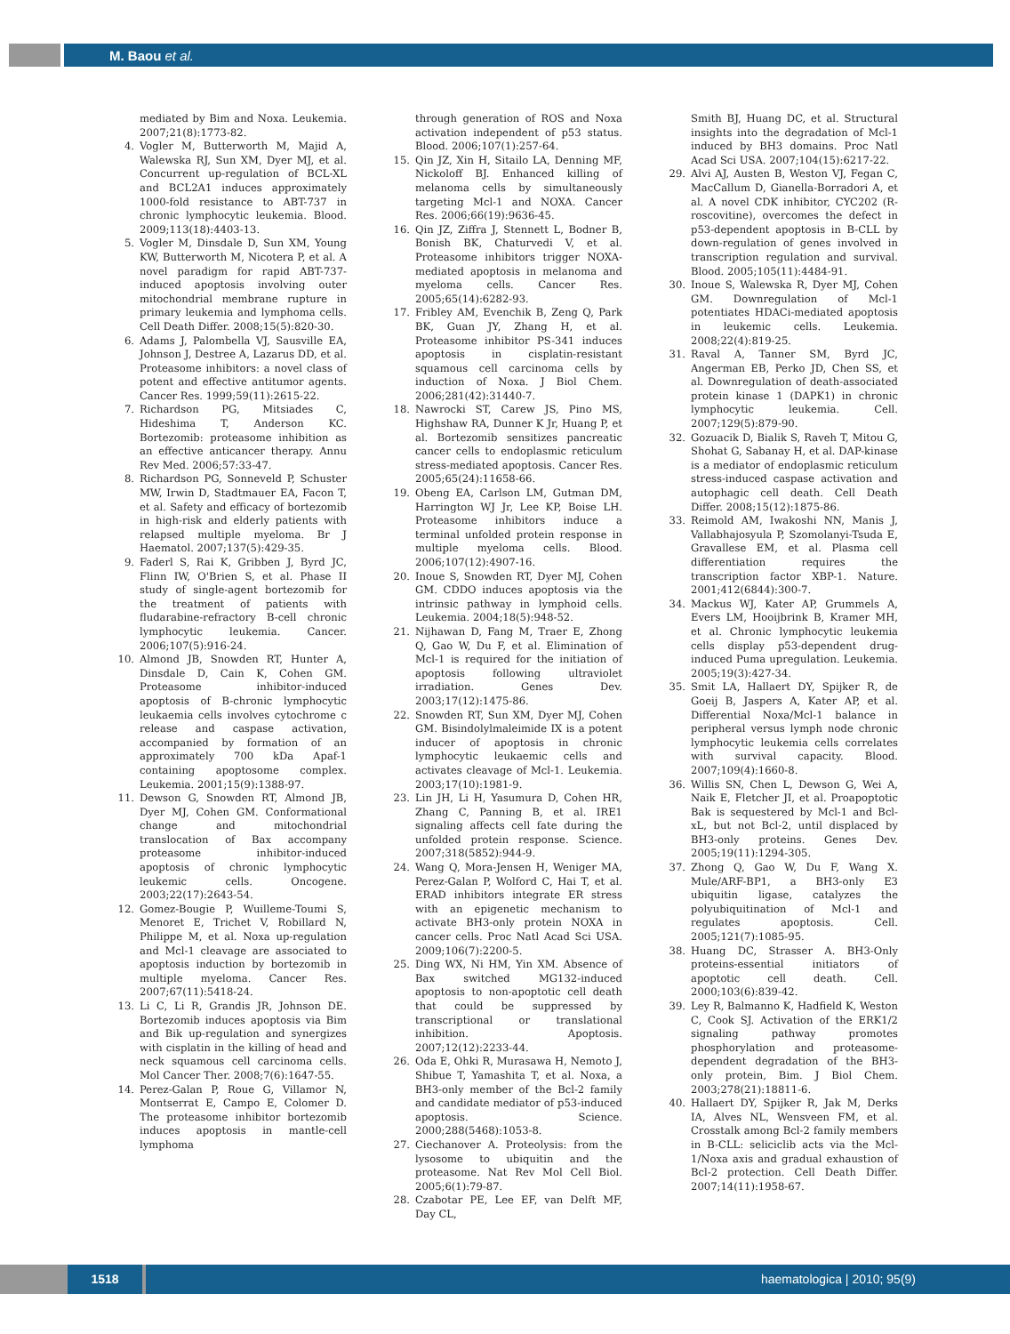M. Baou et al.
mediated by Bim and Noxa. Leukemia. 2007;21(8):1773-82.
4. Vogler M, Butterworth M, Majid A, Walewska RJ, Sun XM, Dyer MJ, et al. Concurrent up-regulation of BCL-XL and BCL2A1 induces approximately 1000-fold resistance to ABT-737 in chronic lymphocytic leukemia. Blood. 2009;113(18):4403-13.
5. Vogler M, Dinsdale D, Sun XM, Young KW, Butterworth M, Nicotera P, et al. A novel paradigm for rapid ABT-737-induced apoptosis involving outer mitochondrial membrane rupture in primary leukemia and lymphoma cells. Cell Death Differ. 2008;15(5):820-30.
6. Adams J, Palombella VJ, Sausville EA, Johnson J, Destree A, Lazarus DD, et al. Proteasome inhibitors: a novel class of potent and effective antitumor agents. Cancer Res. 1999;59(11):2615-22.
7. Richardson PG, Mitsiades C, Hideshima T, Anderson KC. Bortezomib: proteasome inhibition as an effective anticancer therapy. Annu Rev Med. 2006;57:33-47.
8. Richardson PG, Sonneveld P, Schuster MW, Irwin D, Stadtmauer EA, Facon T, et al. Safety and efficacy of bortezomib in high-risk and elderly patients with relapsed multiple myeloma. Br J Haematol. 2007;137(5):429-35.
9. Faderl S, Rai K, Gribben J, Byrd JC, Flinn IW, O'Brien S, et al. Phase II study of single-agent bortezomib for the treatment of patients with fludarabine-refractory B-cell chronic lymphocytic leukemia. Cancer. 2006;107(5):916-24.
10. Almond JB, Snowden RT, Hunter A, Dinsdale D, Cain K, Cohen GM. Proteasome inhibitor-induced apoptosis of B-chronic lymphocytic leukaemia cells involves cytochrome c release and caspase activation, accompanied by formation of an approximately 700 kDa Apaf-1 containing apoptosome complex. Leukemia. 2001;15(9):1388-97.
11. Dewson G, Snowden RT, Almond JB, Dyer MJ, Cohen GM. Conformational change and mitochondrial translocation of Bax accompany proteasome inhibitor-induced apoptosis of chronic lymphocytic leukemic cells. Oncogene. 2003;22(17):2643-54.
12. Gomez-Bougie P, Wuilleme-Toumi S, Menoret E, Trichet V, Robillard N, Philippe M, et al. Noxa up-regulation and Mcl-1 cleavage are associated to apoptosis induction by bortezomib in multiple myeloma. Cancer Res. 2007;67(11):5418-24.
13. Li C, Li R, Grandis JR, Johnson DE. Bortezomib induces apoptosis via Bim and Bik up-regulation and synergizes with cisplatin in the killing of head and neck squamous cell carcinoma cells. Mol Cancer Ther. 2008;7(6):1647-55.
14. Perez-Galan P, Roue G, Villamor N, Montserrat E, Campo E, Colomer D. The proteasome inhibitor bortezomib induces apoptosis in mantle-cell lymphoma
through generation of ROS and Noxa activation independent of p53 status. Blood. 2006;107(1):257-64.
15. Qin JZ, Xin H, Sitailo LA, Denning MF, Nickoloff BJ. Enhanced killing of melanoma cells by simultaneously targeting Mcl-1 and NOXA. Cancer Res. 2006;66(19):9636-45.
16. Qin JZ, Ziffra J, Stennett L, Bodner B, Bonish BK, Chaturvedi V, et al. Proteasome inhibitors trigger NOXA-mediated apoptosis in melanoma and myeloma cells. Cancer Res. 2005;65(14):6282-93.
17. Fribley AM, Evenchik B, Zeng Q, Park BK, Guan JY, Zhang H, et al. Proteasome inhibitor PS-341 induces apoptosis in cisplatin-resistant squamous cell carcinoma cells by induction of Noxa. J Biol Chem. 2006;281(42):31440-7.
18. Nawrocki ST, Carew JS, Pino MS, Highshaw RA, Dunner K Jr, Huang P, et al. Bortezomib sensitizes pancreatic cancer cells to endoplasmic reticulum stress-mediated apoptosis. Cancer Res. 2005;65(24):11658-66.
19. Obeng EA, Carlson LM, Gutman DM, Harrington WJ Jr, Lee KP, Boise LH. Proteasome inhibitors induce a terminal unfolded protein response in multiple myeloma cells. Blood. 2006;107(12):4907-16.
20. Inoue S, Snowden RT, Dyer MJ, Cohen GM. CDDO induces apoptosis via the intrinsic pathway in lymphoid cells. Leukemia. 2004;18(5):948-52.
21. Nijhawan D, Fang M, Traer E, Zhong Q, Gao W, Du F, et al. Elimination of Mcl-1 is required for the initiation of apoptosis following ultraviolet irradiation. Genes Dev. 2003;17(12):1475-86.
22. Snowden RT, Sun XM, Dyer MJ, Cohen GM. Bisindolylmaleimide IX is a potent inducer of apoptosis in chronic lymphocytic leukaemic cells and activates cleavage of Mcl-1. Leukemia. 2003;17(10):1981-9.
23. Lin JH, Li H, Yasumura D, Cohen HR, Zhang C, Panning B, et al. IRE1 signaling affects cell fate during the unfolded protein response. Science. 2007;318(5852):944-9.
24. Wang Q, Mora-Jensen H, Weniger MA, Perez-Galan P, Wolford C, Hai T, et al. ERAD inhibitors integrate ER stress with an epigenetic mechanism to activate BH3-only protein NOXA in cancer cells. Proc Natl Acad Sci USA. 2009;106(7):2200-5.
25. Ding WX, Ni HM, Yin XM. Absence of Bax switched MG132-induced apoptosis to non-apoptotic cell death that could be suppressed by transcriptional or translational inhibition. Apoptosis. 2007;12(12):2233-44.
26. Oda E, Ohki R, Murasawa H, Nemoto J, Shibue T, Yamashita T, et al. Noxa, a BH3-only member of the Bcl-2 family and candidate mediator of p53-induced apoptosis. Science. 2000;288(5468):1053-8.
27. Ciechanover A. Proteolysis: from the lysosome to ubiquitin and the proteasome. Nat Rev Mol Cell Biol. 2005;6(1):79-87.
28. Czabotar PE, Lee EF, van Delft MF, Day CL,
Smith BJ, Huang DC, et al. Structural insights into the degradation of Mcl-1 induced by BH3 domains. Proc Natl Acad Sci USA. 2007;104(15):6217-22.
29. Alvi AJ, Austen B, Weston VJ, Fegan C, MacCallum D, Gianella-Borradori A, et al. A novel CDK inhibitor, CYC202 (R-roscovitine), overcomes the defect in p53-dependent apoptosis in B-CLL by down-regulation of genes involved in transcription regulation and survival. Blood. 2005;105(11):4484-91.
30. Inoue S, Walewska R, Dyer MJ, Cohen GM. Downregulation of Mcl-1 potentiates HDACi-mediated apoptosis in leukemic cells. Leukemia. 2008;22(4):819-25.
31. Raval A, Tanner SM, Byrd JC, Angerman EB, Perko JD, Chen SS, et al. Downregulation of death-associated protein kinase 1 (DAPK1) in chronic lymphocytic leukemia. Cell. 2007;129(5):879-90.
32. Gozuacik D, Bialik S, Raveh T, Mitou G, Shohat G, Sabanay H, et al. DAP-kinase is a mediator of endoplasmic reticulum stress-induced caspase activation and autophagic cell death. Cell Death Differ. 2008;15(12):1875-86.
33. Reimold AM, Iwakoshi NN, Manis J, Vallabhajosyula P, Szomolanyi-Tsuda E, Gravallese EM, et al. Plasma cell differentiation requires the transcription factor XBP-1. Nature. 2001;412(6844):300-7.
34. Mackus WJ, Kater AP, Grummels A, Evers LM, Hooijbrink B, Kramer MH, et al. Chronic lymphocytic leukemia cells display p53-dependent drug-induced Puma upregulation. Leukemia. 2005;19(3):427-34.
35. Smit LA, Hallaert DY, Spijker R, de Goeij B, Jaspers A, Kater AP, et al. Differential Noxa/Mcl-1 balance in peripheral versus lymph node chronic lymphocytic leukemia cells correlates with survival capacity. Blood. 2007;109(4):1660-8.
36. Willis SN, Chen L, Dewson G, Wei A, Naik E, Fletcher JI, et al. Proapoptotic Bak is sequestered by Mcl-1 and Bcl-xL, but not Bcl-2, until displaced by BH3-only proteins. Genes Dev. 2005;19(11):1294-305.
37. Zhong Q, Gao W, Du F, Wang X. Mule/ARF-BP1, a BH3-only E3 ubiquitin ligase, catalyzes the polyubiquitination of Mcl-1 and regulates apoptosis. Cell. 2005;121(7):1085-95.
38. Huang DC, Strasser A. BH3-Only proteins-essential initiators of apoptotic cell death. Cell. 2000;103(6):839-42.
39. Ley R, Balmanno K, Hadfield K, Weston C, Cook SJ. Activation of the ERK1/2 signaling pathway promotes phosphorylation and proteasome-dependent degradation of the BH3-only protein, Bim. J Biol Chem. 2003;278(21):18811-6.
40. Hallaert DY, Spijker R, Jak M, Derks IA, Alves NL, Wensveen FM, et al. Crosstalk among Bcl-2 family members in B-CLL: seliciclib acts via the Mcl-1/Noxa axis and gradual exhaustion of Bcl-2 protection. Cell Death Differ. 2007;14(11):1958-67.
1518 haematologica | 2010; 95(9)